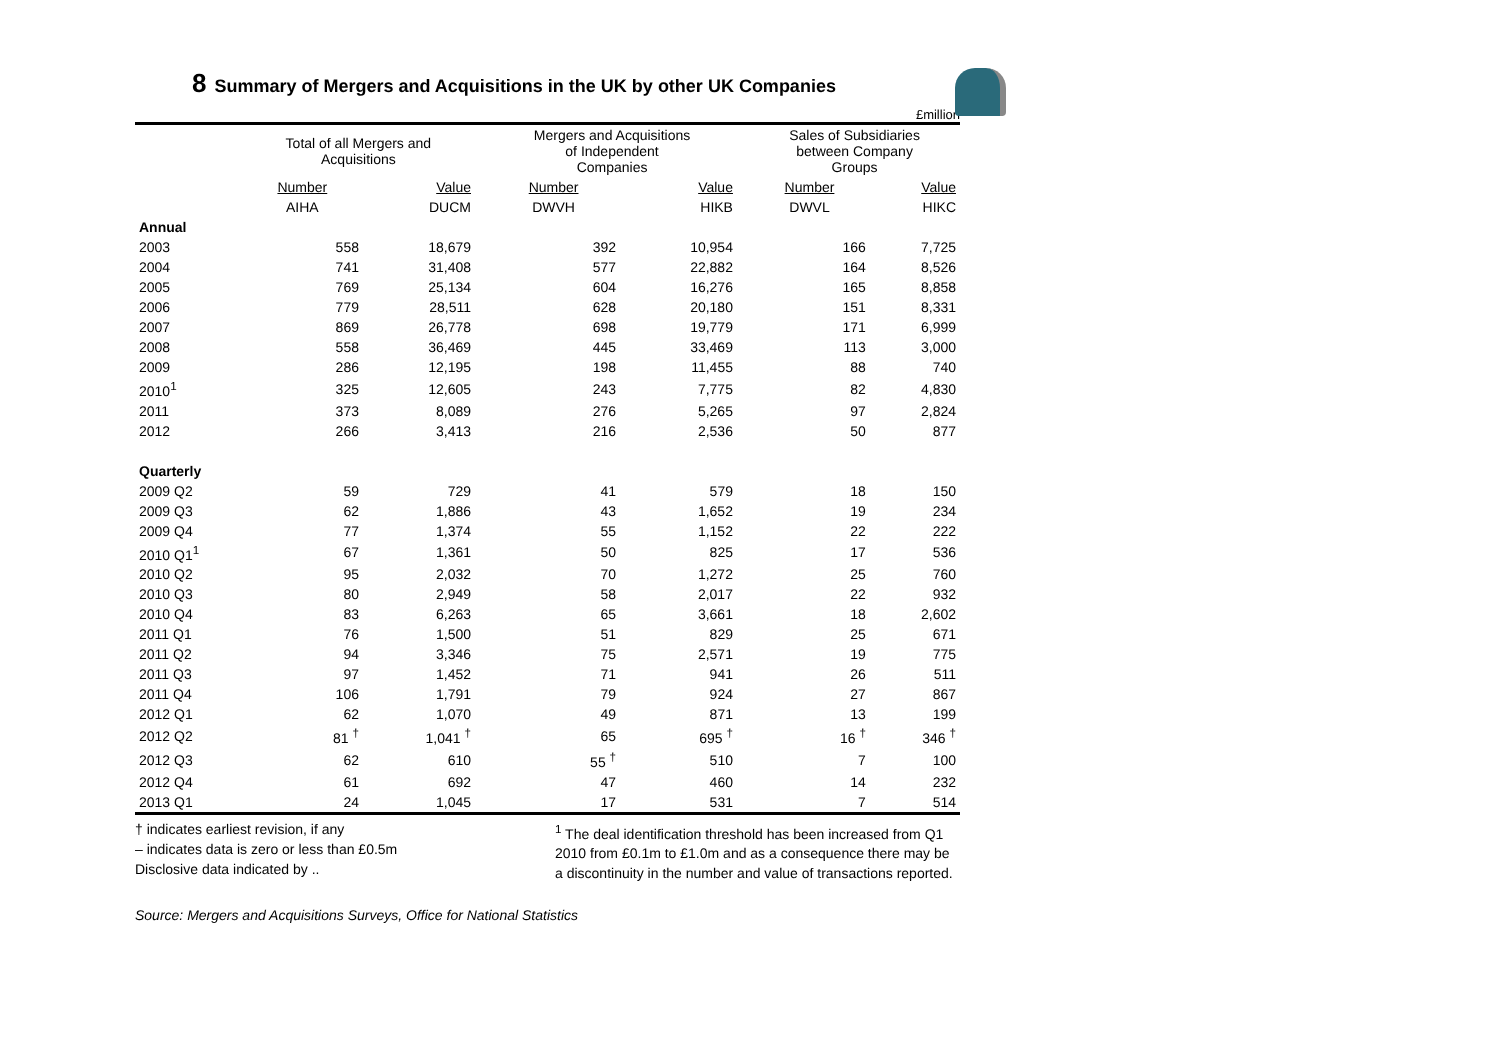8 Summary of Mergers and Acquisitions in the UK by other UK Companies
£million
| | Total of all Mergers and Acquisitions | | | Mergers and Acquisitions of Independent Companies | | | Sales of Subsidiaries between Company Groups | |
| --- | --- | --- | --- | --- | --- | --- | --- | --- |
| | Number | Value | | Number | Value | | Number | Value |
| | AIHA | DUCM | | DWVH | HIKB | | DWVL | HIKC |
| Annual | | | | | | | | |
| 2003 | 558 | 18,679 | | 392 | 10,954 | | 166 | 7,725 |
| 2004 | 741 | 31,408 | | 577 | 22,882 | | 164 | 8,526 |
| 2005 | 769 | 25,134 | | 604 | 16,276 | | 165 | 8,858 |
| 2006 | 779 | 28,511 | | 628 | 20,180 | | 151 | 8,331 |
| 2007 | 869 | 26,778 | | 698 | 19,779 | | 171 | 6,999 |
| 2008 | 558 | 36,469 | | 445 | 33,469 | | 113 | 3,000 |
| 2009 | 286 | 12,195 | | 198 | 11,455 | | 88 | 740 |
| 2010<sup>1</sup> | 325 | 12,605 | | 243 | 7,775 | | 82 | 4,830 |
| 2011 | 373 | 8,089 | | 276 | 5,265 | | 97 | 2,824 |
| 2012 | 266 | 3,413 | | 216 | 2,536 | | 50 | 877 |
| Quarterly | | | | | | | | |
| 2009 Q2 | 59 | 729 | | 41 | 579 | | 18 | 150 |
| 2009 Q3 | 62 | 1,886 | | 43 | 1,652 | | 19 | 234 |
| 2009 Q4 | 77 | 1,374 | | 55 | 1,152 | | 22 | 222 |
| 2010 Q1<sup>1</sup> | 67 | 1,361 | | 50 | 825 | | 17 | 536 |
| 2010 Q2 | 95 | 2,032 | | 70 | 1,272 | | 25 | 760 |
| 2010 Q3 | 80 | 2,949 | | 58 | 2,017 | | 22 | 932 |
| 2010 Q4 | 83 | 6,263 | | 65 | 3,661 | | 18 | 2,602 |
| 2011 Q1 | 76 | 1,500 | | 51 | 829 | | 25 | 671 |
| 2011 Q2 | 94 | 3,346 | | 75 | 2,571 | | 19 | 775 |
| 2011 Q3 | 97 | 1,452 | | 71 | 941 | | 26 | 511 |
| 2011 Q4 | 106 | 1,791 | | 79 | 924 | | 27 | 867 |
| 2012 Q1 | 62 | 1,070 | | 49 | 871 | | 13 | 199 |
| 2012 Q2 | 81 <sup>†</sup> | 1,041 <sup>†</sup> | | 65 | 695 <sup>†</sup> | | 16 <sup>†</sup> | 346 <sup>†</sup> |
| 2012 Q3 | 62 | 610 | | 55 <sup>†</sup> | 510 | | 7 | 100 |
| 2012 Q4 | 61 | 692 | | 47 | 460 | | 14 | 232 |
| 2013 Q1 | 24 | 1,045 | | 17 | 531 | | 7 | 514 |
† indicates earliest revision, if any
– indicates data is zero or less than £0.5m
Disclosive data indicated by ..
<sup>1</sup> The deal identification threshold has been increased from Q1 2010 from £0.1m to £1.0m and as a consequence there may be a discontinuity in the number and value of transactions reported.
Source: Mergers and Acquisitions Surveys, Office for National Statistics